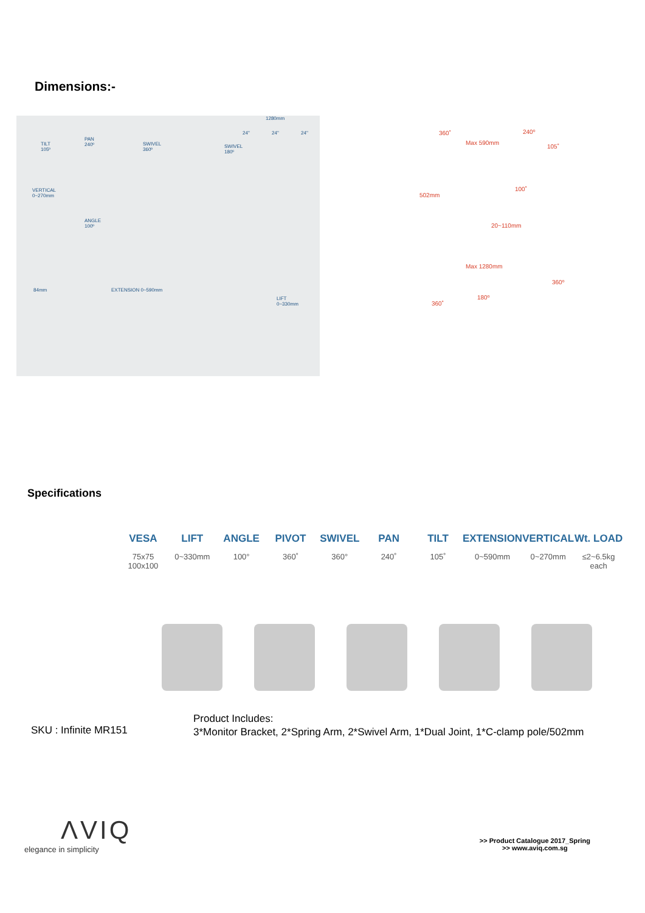Dimensions:-
1280mm
24" 24" 24"
TILT
105º
PAN
240º SWIVEL
360º
SWIVEL
180º
VERTICAL
0~270mm
ANGLE
100º
84mm EXTENSION 0~590mm
LIFT
0~330mm
360˚ 240º
Max 590mm
105˚
100˚
502mm
20~110mm
Max 1280mm
360º
360˚
180º
Specifications
VESA
75x75
100x100
LIFT
0~330mm
ANGLE
100°
PIVOT
360˚
SWIVEL
360°
PAN
240˚
TILT
105˚
EXTENSION
0~590mm
VERTICAL
0~270mm
Wt. LOAD
≤2~6.5kg
each
SKU : Infinite MR151
Product Includes:
3*Monitor Bracket, 2*Spring Arm, 2*Swivel Arm, 1*Dual Joint, 1*C-clamp pole/502mm
ΛVIQ
elegance in simplicity
>> Product Catalogue 2017_Spring
>> www.aviq.com.sg